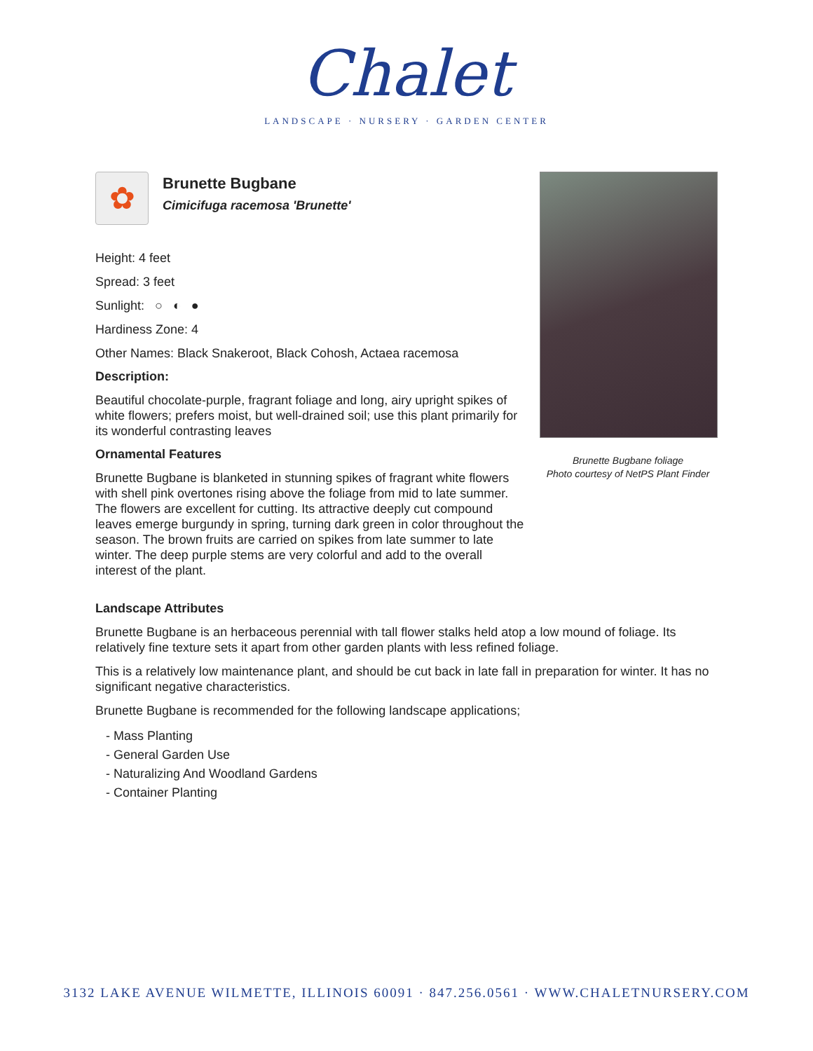Chalet
LANDSCAPE · NURSERY · GARDEN CENTER
✿
Brunette Bugbane
Cimicifuga racemosa 'Brunette'
Height: 4 feet
Spread: 3 feet
Sunlight: ○ ◐ ●
Hardiness Zone: 4
Other Names: Black Snakeroot, Black Cohosh, Actaea racemosa
Description:
Beautiful chocolate-purple, fragrant foliage and long, airy upright spikes of white flowers; prefers moist, but well-drained soil; use this plant primarily for its wonderful contrasting leaves
Ornamental Features
Brunette Bugbane is blanketed in stunning spikes of fragrant white flowers with shell pink overtones rising above the foliage from mid to late summer. The flowers are excellent for cutting. Its attractive deeply cut compound leaves emerge burgundy in spring, turning dark green in color throughout the season. The brown fruits are carried on spikes from late summer to late winter. The deep purple stems are very colorful and add to the overall interest of the plant.
Brunette Bugbane foliage
Photo courtesy of NetPS Plant Finder
Landscape Attributes
Brunette Bugbane is an herbaceous perennial with tall flower stalks held atop a low mound of foliage. Its relatively fine texture sets it apart from other garden plants with less refined foliage.
This is a relatively low maintenance plant, and should be cut back in late fall in preparation for winter. It has no significant negative characteristics.
Brunette Bugbane is recommended for the following landscape applications;
- Mass Planting
- General Garden Use
- Naturalizing And Woodland Gardens
- Container Planting
3132 LAKE AVENUE WILMETTE, ILLINOIS 60091 · 847.256.0561 · WWW.CHALETNURSERY.COM